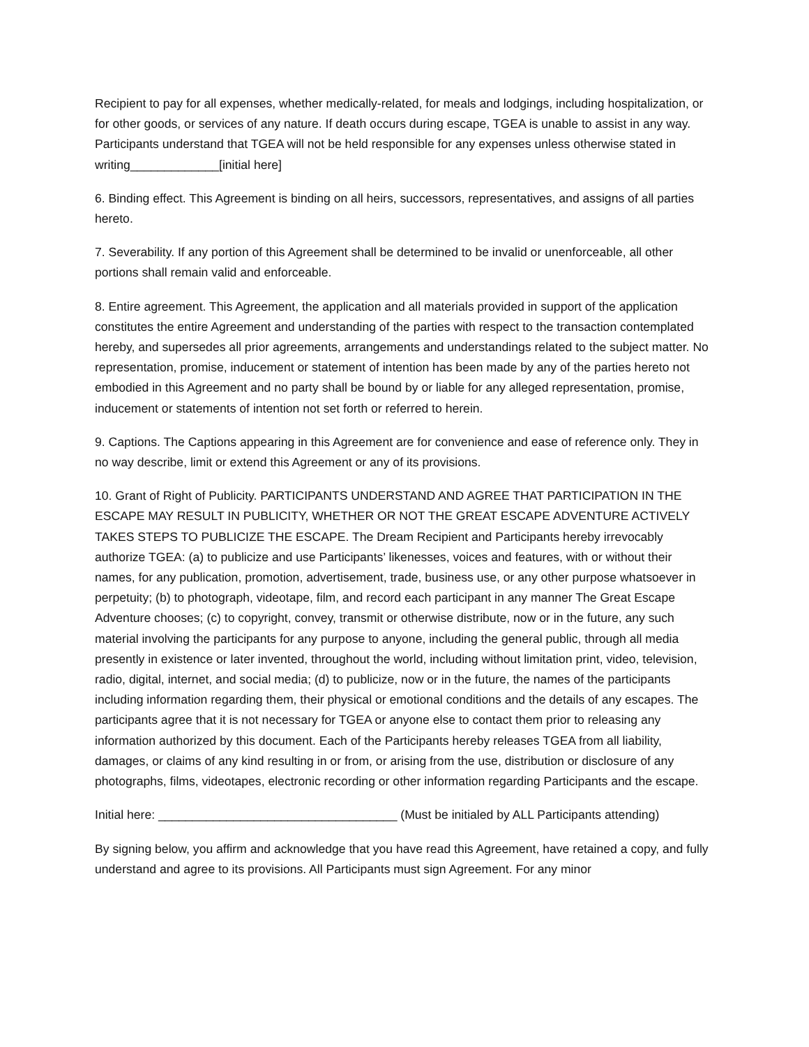Recipient to pay for all expenses, whether medically-related, for meals and lodgings, including hospitalization, or for other goods, or services of any nature. If death occurs during escape, TGEA is unable to assist in any way. Participants understand that TGEA will not be held responsible for any expenses unless otherwise stated in writing_____________[initial here]
6. Binding effect. This Agreement is binding on all heirs, successors, representatives, and assigns of all parties hereto.
7. Severability. If any portion of this Agreement shall be determined to be invalid or unenforceable, all other portions shall remain valid and enforceable.
8. Entire agreement. This Agreement, the application and all materials provided in support of the application constitutes the entire Agreement and understanding of the parties with respect to the transaction contemplated hereby, and supersedes all prior agreements, arrangements and understandings related to the subject matter. No representation, promise, inducement or statement of intention has been made by any of the parties hereto not embodied in this Agreement and no party shall be bound by or liable for any alleged representation, promise, inducement or statements of intention not set forth or referred to herein.
9. Captions. The Captions appearing in this Agreement are for convenience and ease of reference only. They in no way describe, limit or extend this Agreement or any of its provisions.
10. Grant of Right of Publicity. PARTICIPANTS UNDERSTAND AND AGREE THAT PARTICIPATION IN THE ESCAPE MAY RESULT IN PUBLICITY, WHETHER OR NOT THE GREAT ESCAPE ADVENTURE ACTIVELY TAKES STEPS TO PUBLICIZE THE ESCAPE. The Dream Recipient and Participants hereby irrevocably authorize TGEA: (a) to publicize and use Participants’ likenesses, voices and features, with or without their names, for any publication, promotion, advertisement, trade, business use, or any other purpose whatsoever in perpetuity; (b) to photograph, videotape, film, and record each participant in any manner The Great Escape Adventure chooses; (c) to copyright, convey, transmit or otherwise distribute, now or in the future, any such material involving the participants for any purpose to anyone, including the general public, through all media presently in existence or later invented, throughout the world, including without limitation print, video, television, radio, digital, internet, and social media; (d) to publicize, now or in the future, the names of the participants including information regarding them, their physical or emotional conditions and the details of any escapes. The participants agree that it is not necessary for TGEA or anyone else to contact them prior to releasing any information authorized by this document. Each of the Participants hereby releases TGEA from all liability, damages, or claims of any kind resulting in or from, or arising from the use, distribution or disclosure of any photographs, films, videotapes, electronic recording or other information regarding Participants and the escape.
Initial here: ___________________________________ (Must be initialed by ALL Participants attending)
By signing below, you affirm and acknowledge that you have read this Agreement, have retained a copy, and fully understand and agree to its provisions. All Participants must sign Agreement. For any minor